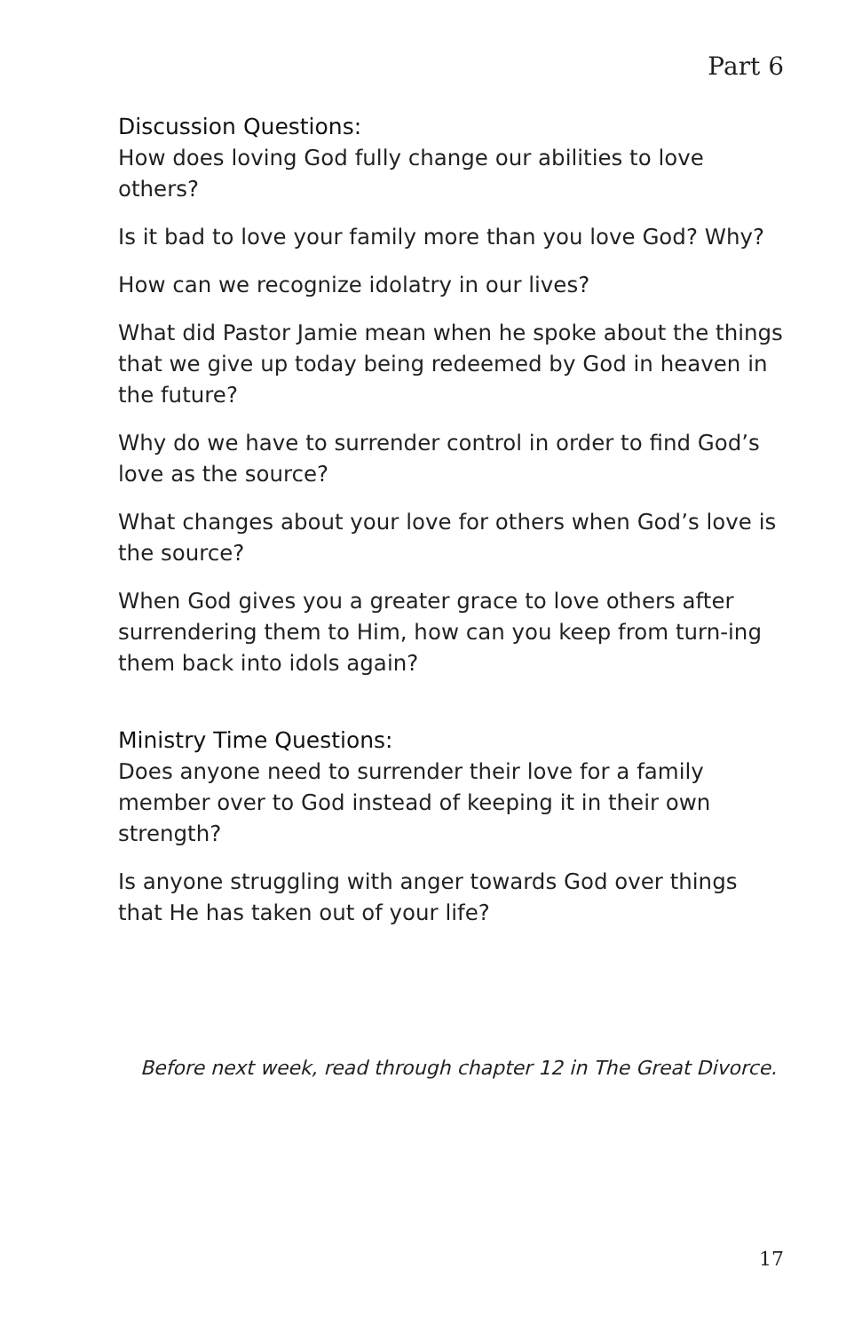Part 6
Discussion Questions:
How does loving God fully change our abilities to love others?
Is it bad to love your family more than you love God? Why?
How can we recognize idolatry in our lives?
What did Pastor Jamie mean when he spoke about the things that we give up today being redeemed by God in heaven in the future?
Why do we have to surrender control in order to find God’s love as the source?
What changes about your love for others when God’s love is the source?
When God gives you a greater grace to love others after surrendering them to Him, how can you keep from turn-ing them back into idols again?
Ministry Time Questions:
Does anyone need to surrender their love for a family member over to God instead of keeping it in their own strength?
Is anyone struggling with anger towards God over things that He has taken out of your life?
Before next week, read through chapter 12 in The Great Divorce.
17